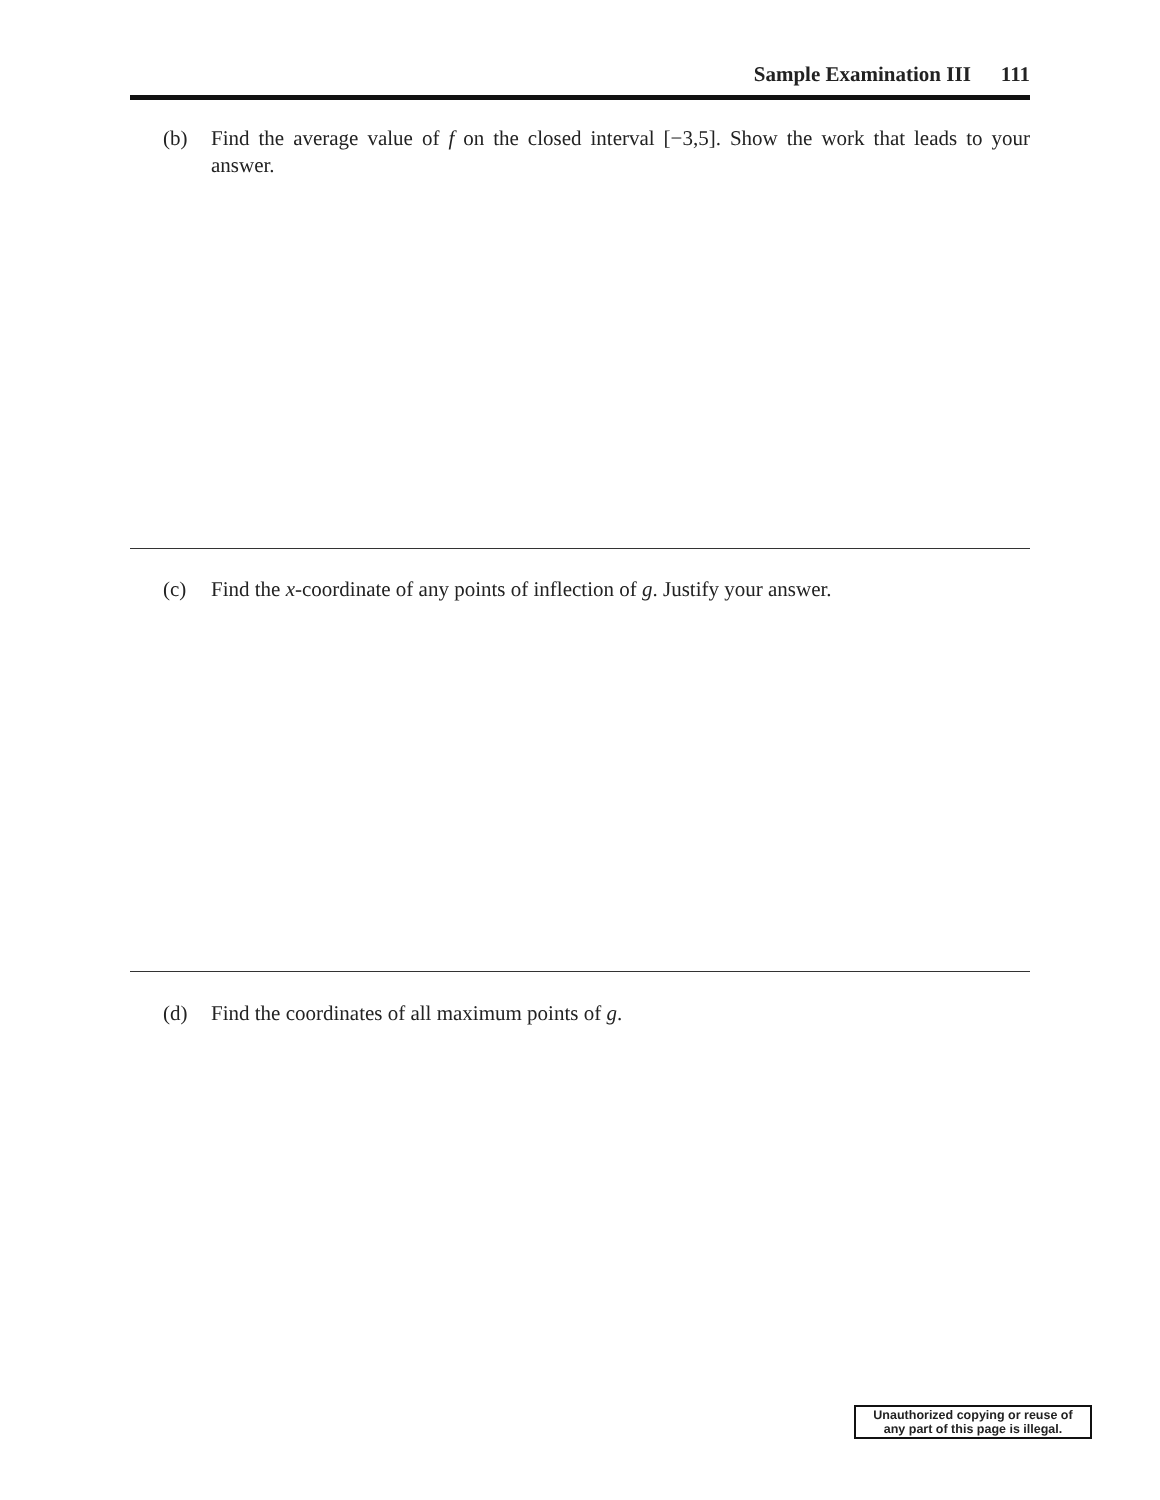Sample Examination III 111
(b) Find the average value of f on the closed interval [−3,5]. Show the work that leads to your answer.
(c) Find the x-coordinate of any points of inflection of g. Justify your answer.
(d) Find the coordinates of all maximum points of g.
Unauthorized copying or reuse of
any part of this page is illegal.